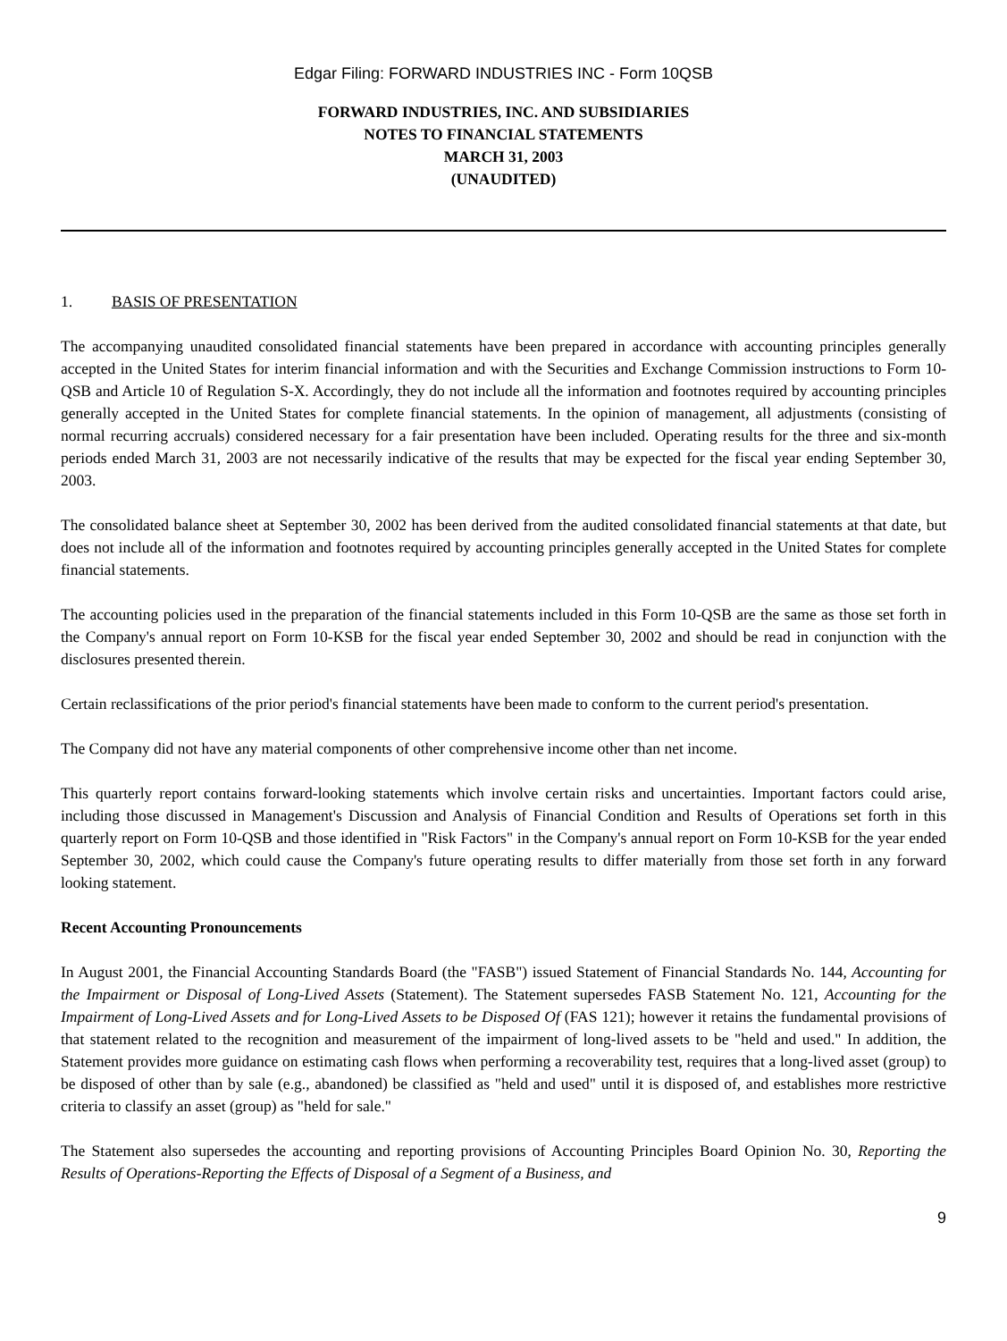Edgar Filing: FORWARD INDUSTRIES INC - Form 10QSB
FORWARD INDUSTRIES, INC. AND SUBSIDIARIES
NOTES TO FINANCIAL STATEMENTS
MARCH 31, 2003
(UNAUDITED)
1. BASIS OF PRESENTATION
The accompanying unaudited consolidated financial statements have been prepared in accordance with accounting principles generally accepted in the United States for interim financial information and with the Securities and Exchange Commission instructions to Form 10-QSB and Article 10 of Regulation S-X. Accordingly, they do not include all the information and footnotes required by accounting principles generally accepted in the United States for complete financial statements. In the opinion of management, all adjustments (consisting of normal recurring accruals) considered necessary for a fair presentation have been included. Operating results for the three and six-month periods ended March 31, 2003 are not necessarily indicative of the results that may be expected for the fiscal year ending September 30, 2003.
The consolidated balance sheet at September 30, 2002 has been derived from the audited consolidated financial statements at that date, but does not include all of the information and footnotes required by accounting principles generally accepted in the United States for complete financial statements.
The accounting policies used in the preparation of the financial statements included in this Form 10-QSB are the same as those set forth in the Company's annual report on Form 10-KSB for the fiscal year ended September 30, 2002 and should be read in conjunction with the disclosures presented therein.
Certain reclassifications of the prior period's financial statements have been made to conform to the current period's presentation.
The Company did not have any material components of other comprehensive income other than net income.
This quarterly report contains forward-looking statements which involve certain risks and uncertainties. Important factors could arise, including those discussed in Management's Discussion and Analysis of Financial Condition and Results of Operations set forth in this quarterly report on Form 10-QSB and those identified in "Risk Factors" in the Company's annual report on Form 10-KSB for the year ended September 30, 2002, which could cause the Company's future operating results to differ materially from those set forth in any forward looking statement.
Recent Accounting Pronouncements
In August 2001, the Financial Accounting Standards Board (the "FASB") issued Statement of Financial Standards No. 144, Accounting for the Impairment or Disposal of Long-Lived Assets (Statement). The Statement supersedes FASB Statement No. 121, Accounting for the Impairment of Long-Lived Assets and for Long-Lived Assets to be Disposed Of (FAS 121); however it retains the fundamental provisions of that statement related to the recognition and measurement of the impairment of long-lived assets to be "held and used." In addition, the Statement provides more guidance on estimating cash flows when performing a recoverability test, requires that a long-lived asset (group) to be disposed of other than by sale (e.g., abandoned) be classified as "held and used" until it is disposed of, and establishes more restrictive criteria to classify an asset (group) as "held for sale."
The Statement also supersedes the accounting and reporting provisions of Accounting Principles Board Opinion No. 30, Reporting the Results of Operations-Reporting the Effects of Disposal of a Segment of a Business, and
9